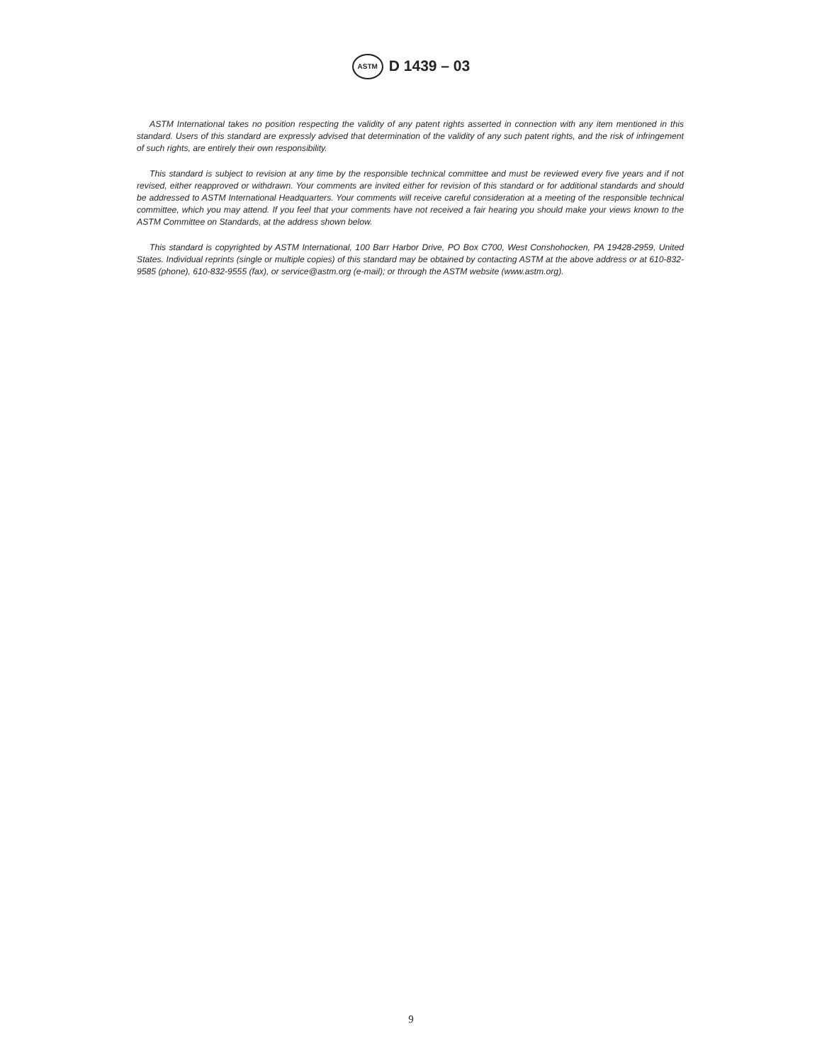ASTM D 1439 – 03
ASTM International takes no position respecting the validity of any patent rights asserted in connection with any item mentioned in this standard. Users of this standard are expressly advised that determination of the validity of any such patent rights, and the risk of infringement of such rights, are entirely their own responsibility.
This standard is subject to revision at any time by the responsible technical committee and must be reviewed every five years and if not revised, either reapproved or withdrawn. Your comments are invited either for revision of this standard or for additional standards and should be addressed to ASTM International Headquarters. Your comments will receive careful consideration at a meeting of the responsible technical committee, which you may attend. If you feel that your comments have not received a fair hearing you should make your views known to the ASTM Committee on Standards, at the address shown below.
This standard is copyrighted by ASTM International, 100 Barr Harbor Drive, PO Box C700, West Conshohocken, PA 19428-2959, United States. Individual reprints (single or multiple copies) of this standard may be obtained by contacting ASTM at the above address or at 610-832-9585 (phone), 610-832-9555 (fax), or service@astm.org (e-mail); or through the ASTM website (www.astm.org).
9